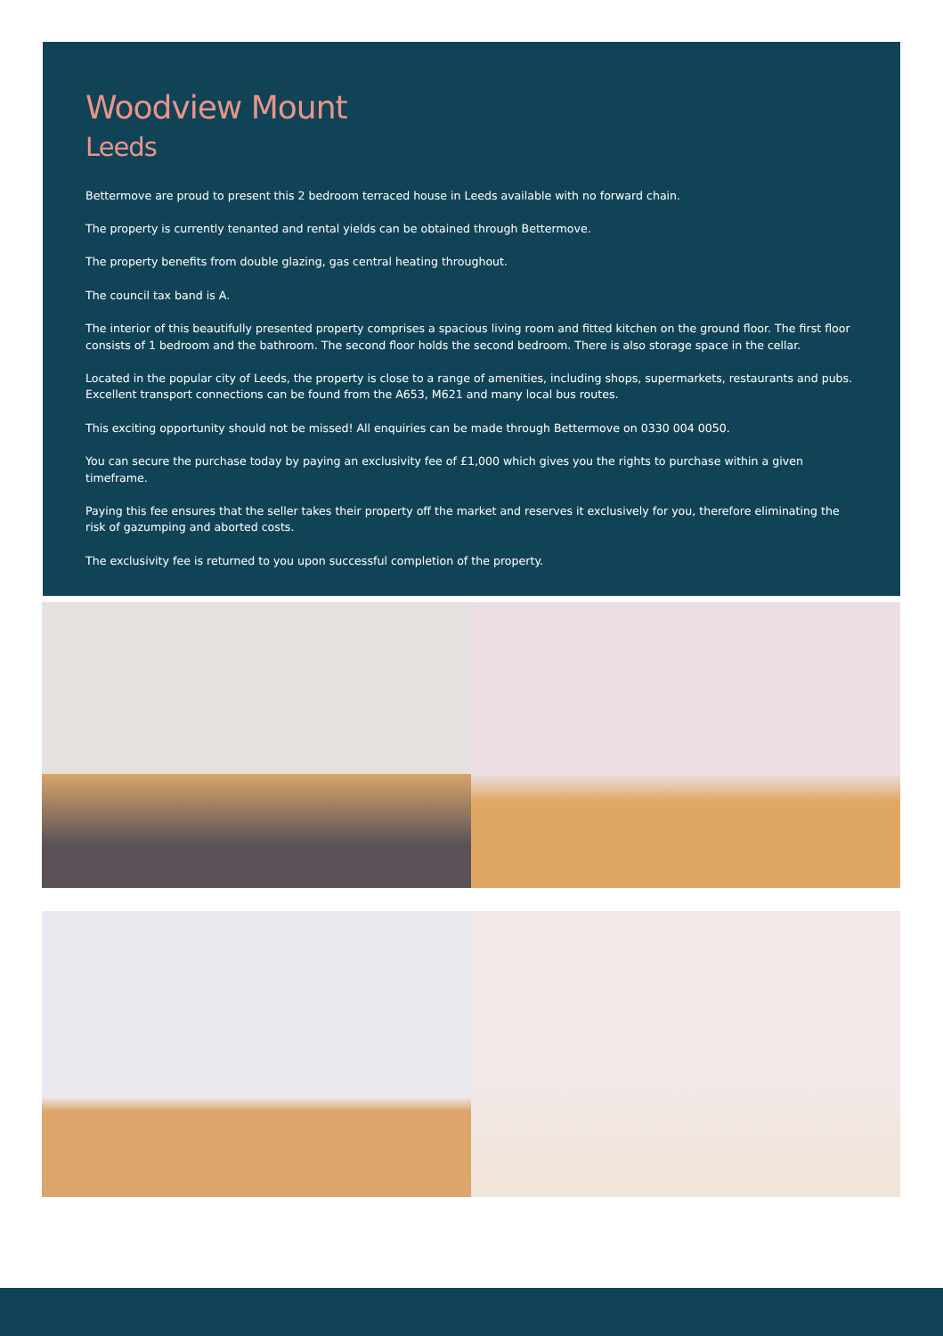Woodview Mount
Leeds
Bettermove are proud to present this 2 bedroom terraced house in Leeds available with no forward chain.
The property is currently tenanted and rental yields can be obtained through Bettermove.
The property benefits from double glazing, gas central heating throughout.
The council tax band is A.
The interior of this beautifully presented property comprises a spacious living room and fitted kitchen on the ground floor. The first floor consists of 1 bedroom and the bathroom. The second floor holds the second bedroom. There is also storage space in the cellar.
Located in the popular city of Leeds, the property is close to a range of amenities, including shops, supermarkets, restaurants and pubs. Excellent transport connections can be found from the A653, M621 and many local bus routes.
This exciting opportunity should not be missed! All enquiries can be made through Bettermove on 0330 004 0050.
You can secure the purchase today by paying an exclusivity fee of £1,000 which gives you the rights to purchase within a given timeframe.
Paying this fee ensures that the seller takes their property off the market and reserves it exclusively for you, therefore eliminating the risk of gazumping and aborted costs.
The exclusivity fee is returned to you upon successful completion of the property.